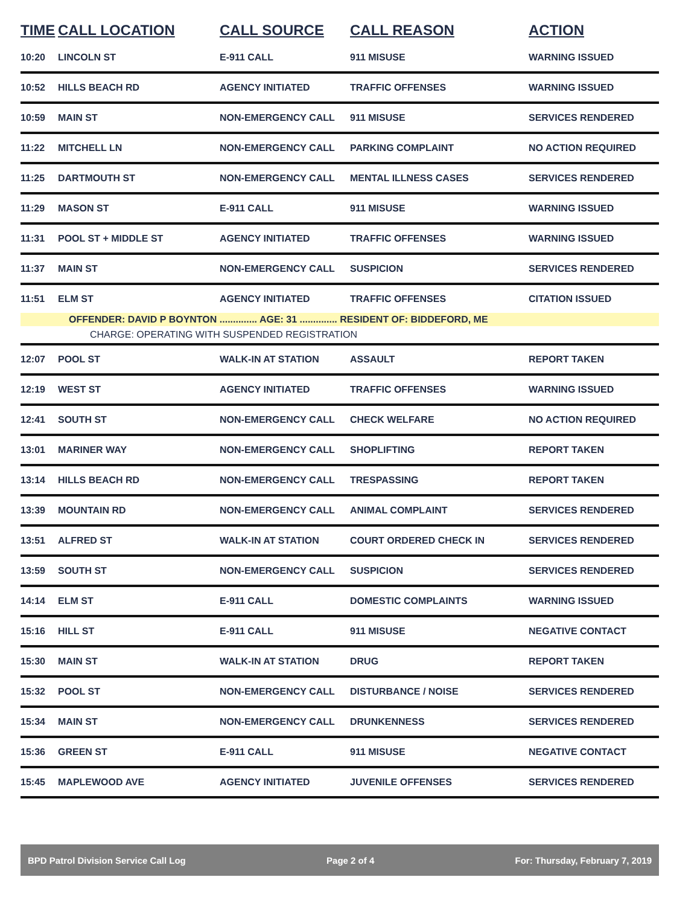| TIME | CALL LOCATION | CALL SOURCE | CALL REASON | ACTION |
| --- | --- | --- | --- | --- |
| 10:20 | LINCOLN ST | E-911 CALL | 911 MISUSE | WARNING ISSUED |
| 10:52 | HILLS BEACH RD | AGENCY INITIATED | TRAFFIC OFFENSES | WARNING ISSUED |
| 10:59 | MAIN ST | NON-EMERGENCY CALL | 911 MISUSE | SERVICES RENDERED |
| 11:22 | MITCHELL LN | NON-EMERGENCY CALL | PARKING COMPLAINT | NO ACTION REQUIRED |
| 11:25 | DARTMOUTH ST | NON-EMERGENCY CALL | MENTAL ILLNESS CASES | SERVICES RENDERED |
| 11:29 | MASON ST | E-911 CALL | 911 MISUSE | WARNING ISSUED |
| 11:31 | POOL ST + MIDDLE ST | AGENCY INITIATED | TRAFFIC OFFENSES | WARNING ISSUED |
| 11:37 | MAIN ST | NON-EMERGENCY CALL | SUSPICION | SERVICES RENDERED |
| 11:51 | ELM ST | AGENCY INITIATED | TRAFFIC OFFENSES | CITATION ISSUED |
| OFFENDER: DAVID P BOYNTON .............. AGE: 31 .............. RESIDENT OF: BIDDEFORD, ME | | | | |
| CHARGE: OPERATING WITH SUSPENDED REGISTRATION | | | | |
| 12:07 | POOL ST | WALK-IN AT STATION | ASSAULT | REPORT TAKEN |
| 12:19 | WEST ST | AGENCY INITIATED | TRAFFIC OFFENSES | WARNING ISSUED |
| 12:41 | SOUTH ST | NON-EMERGENCY CALL | CHECK WELFARE | NO ACTION REQUIRED |
| 13:01 | MARINER WAY | NON-EMERGENCY CALL | SHOPLIFTING | REPORT TAKEN |
| 13:14 | HILLS BEACH RD | NON-EMERGENCY CALL | TRESPASSING | REPORT TAKEN |
| 13:39 | MOUNTAIN RD | NON-EMERGENCY CALL | ANIMAL COMPLAINT | SERVICES RENDERED |
| 13:51 | ALFRED ST | WALK-IN AT STATION | COURT ORDERED CHECK IN | SERVICES RENDERED |
| 13:59 | SOUTH ST | NON-EMERGENCY CALL | SUSPICION | SERVICES RENDERED |
| 14:14 | ELM ST | E-911 CALL | DOMESTIC COMPLAINTS | WARNING ISSUED |
| 15:16 | HILL ST | E-911 CALL | 911 MISUSE | NEGATIVE CONTACT |
| 15:30 | MAIN ST | WALK-IN AT STATION | DRUG | REPORT TAKEN |
| 15:32 | POOL ST | NON-EMERGENCY CALL | DISTURBANCE / NOISE | SERVICES RENDERED |
| 15:34 | MAIN ST | NON-EMERGENCY CALL | DRUNKENNESS | SERVICES RENDERED |
| 15:36 | GREEN ST | E-911 CALL | 911 MISUSE | NEGATIVE CONTACT |
| 15:45 | MAPLEWOOD AVE | AGENCY INITIATED | JUVENILE OFFENSES | SERVICES RENDERED |
BPD Patrol Division Service Call Log Page 2 of 4 For: Thursday, February 7, 2019